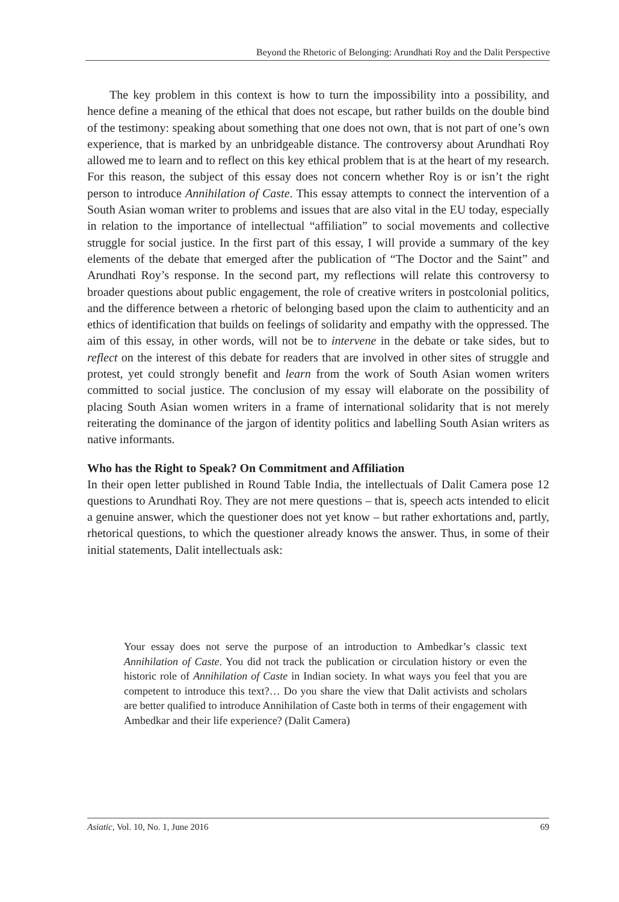Beyond the Rhetoric of Belonging: Arundhati Roy and the Dalit Perspective
The key problem in this context is how to turn the impossibility into a possibility, and hence define a meaning of the ethical that does not escape, but rather builds on the double bind of the testimony: speaking about something that one does not own, that is not part of one’s own experience, that is marked by an unbridgeable distance. The controversy about Arundhati Roy allowed me to learn and to reflect on this key ethical problem that is at the heart of my research. For this reason, the subject of this essay does not concern whether Roy is or isn’t the right person to introduce Annihilation of Caste. This essay attempts to connect the intervention of a South Asian woman writer to problems and issues that are also vital in the EU today, especially in relation to the importance of intellectual “affiliation” to social movements and collective struggle for social justice. In the first part of this essay, I will provide a summary of the key elements of the debate that emerged after the publication of “The Doctor and the Saint” and Arundhati Roy’s response. In the second part, my reflections will relate this controversy to broader questions about public engagement, the role of creative writers in postcolonial politics, and the difference between a rhetoric of belonging based upon the claim to authenticity and an ethics of identification that builds on feelings of solidarity and empathy with the oppressed. The aim of this essay, in other words, will not be to intervene in the debate or take sides, but to reflect on the interest of this debate for readers that are involved in other sites of struggle and protest, yet could strongly benefit and learn from the work of South Asian women writers committed to social justice. The conclusion of my essay will elaborate on the possibility of placing South Asian women writers in a frame of international solidarity that is not merely reiterating the dominance of the jargon of identity politics and labelling South Asian writers as native informants.
Who has the Right to Speak? On Commitment and Affiliation
In their open letter published in Round Table India, the intellectuals of Dalit Camera pose 12 questions to Arundhati Roy. They are not mere questions – that is, speech acts intended to elicit a genuine answer, which the questioner does not yet know – but rather exhortations and, partly, rhetorical questions, to which the questioner already knows the answer. Thus, in some of their initial statements, Dalit intellectuals ask:
Your essay does not serve the purpose of an introduction to Ambedkar’s classic text Annihilation of Caste. You did not track the publication or circulation history or even the historic role of Annihilation of Caste in Indian society. In what ways you feel that you are competent to introduce this text?… Do you share the view that Dalit activists and scholars are better qualified to introduce Annihilation of Caste both in terms of their engagement with Ambedkar and their life experience? (Dalit Camera)
Asiatic, Vol. 10, No. 1, June 2016 69